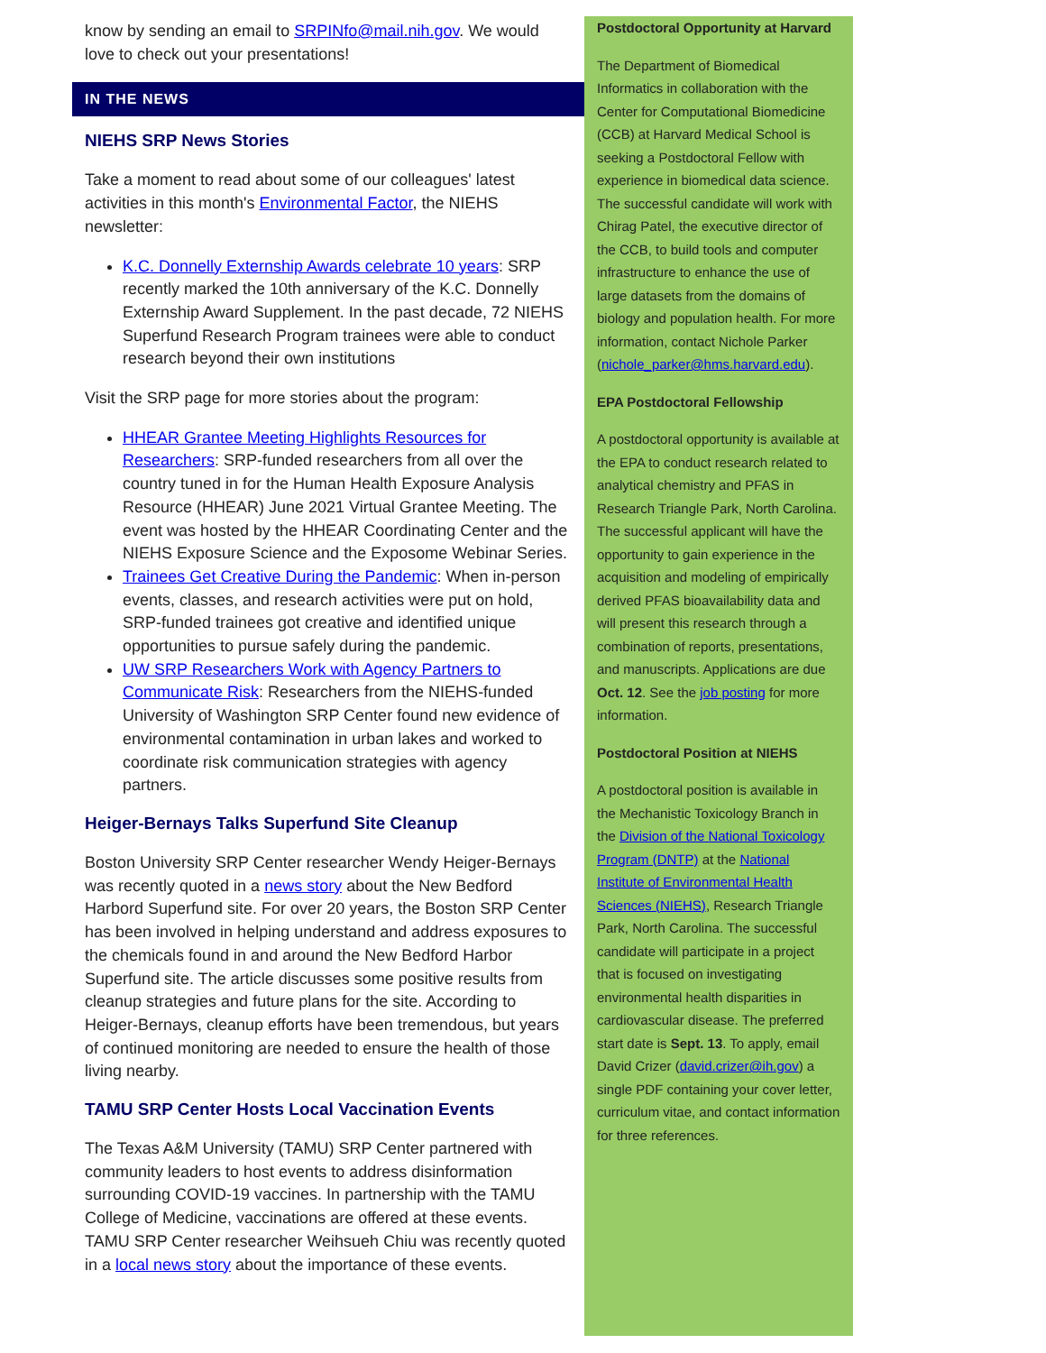know by sending an email to SRPINfo@mail.nih.gov. We would love to check out your presentations!
IN THE NEWS
NIEHS SRP News Stories
Take a moment to read about some of our colleagues' latest activities in this month's Environmental Factor, the NIEHS newsletter:
K.C. Donnelly Externship Awards celebrate 10 years: SRP recently marked the 10th anniversary of the K.C. Donnelly Externship Award Supplement. In the past decade, 72 NIEHS Superfund Research Program trainees were able to conduct research beyond their own institutions
Visit the SRP page for more stories about the program:
HHEAR Grantee Meeting Highlights Resources for Researchers: SRP-funded researchers from all over the country tuned in for the Human Health Exposure Analysis Resource (HHEAR) June 2021 Virtual Grantee Meeting. The event was hosted by the HHEAR Coordinating Center and the NIEHS Exposure Science and the Exposome Webinar Series.
Trainees Get Creative During the Pandemic: When in-person events, classes, and research activities were put on hold, SRP-funded trainees got creative and identified unique opportunities to pursue safely during the pandemic.
UW SRP Researchers Work with Agency Partners to Communicate Risk: Researchers from the NIEHS-funded University of Washington SRP Center found new evidence of environmental contamination in urban lakes and worked to coordinate risk communication strategies with agency partners.
Heiger-Bernays Talks Superfund Site Cleanup
Boston University SRP Center researcher Wendy Heiger-Bernays was recently quoted in a news story about the New Bedford Harbord Superfund site. For over 20 years, the Boston SRP Center has been involved in helping understand and address exposures to the chemicals found in and around the New Bedford Harbor Superfund site. The article discusses some positive results from cleanup strategies and future plans for the site. According to Heiger-Bernays, cleanup efforts have been tremendous, but years of continued monitoring are needed to ensure the health of those living nearby.
TAMU SRP Center Hosts Local Vaccination Events
The Texas A&M University (TAMU) SRP Center partnered with community leaders to host events to address disinformation surrounding COVID-19 vaccines. In partnership with the TAMU College of Medicine, vaccinations are offered at these events. TAMU SRP Center researcher Weihsueh Chiu was recently quoted in a local news story about the importance of these events.
Postdoctoral Opportunity at Harvard
The Department of Biomedical Informatics in collaboration with the Center for Computational Biomedicine (CCB) at Harvard Medical School is seeking a Postdoctoral Fellow with experience in biomedical data science. The successful candidate will work with Chirag Patel, the executive director of the CCB, to build tools and computer infrastructure to enhance the use of large datasets from the domains of biology and population health. For more information, contact Nichole Parker (nichole_parker@hms.harvard.edu).
EPA Postdoctoral Fellowship
A postdoctoral opportunity is available at the EPA to conduct research related to analytical chemistry and PFAS in Research Triangle Park, North Carolina. The successful applicant will have the opportunity to gain experience in the acquisition and modeling of empirically derived PFAS bioavailability data and will present this research through a combination of reports, presentations, and manuscripts. Applications are due Oct. 12. See the job posting for more information.
Postdoctoral Position at NIEHS
A postdoctoral position is available in the Mechanistic Toxicology Branch in the Division of the National Toxicology Program (DNTP) at the National Institute of Environmental Health Sciences (NIEHS), Research Triangle Park, North Carolina. The successful candidate will participate in a project that is focused on investigating environmental health disparities in cardiovascular disease. The preferred start date is Sept. 13. To apply, email David Crizer (david.crizer@ih.gov) a single PDF containing your cover letter, curriculum vitae, and contact information for three references.